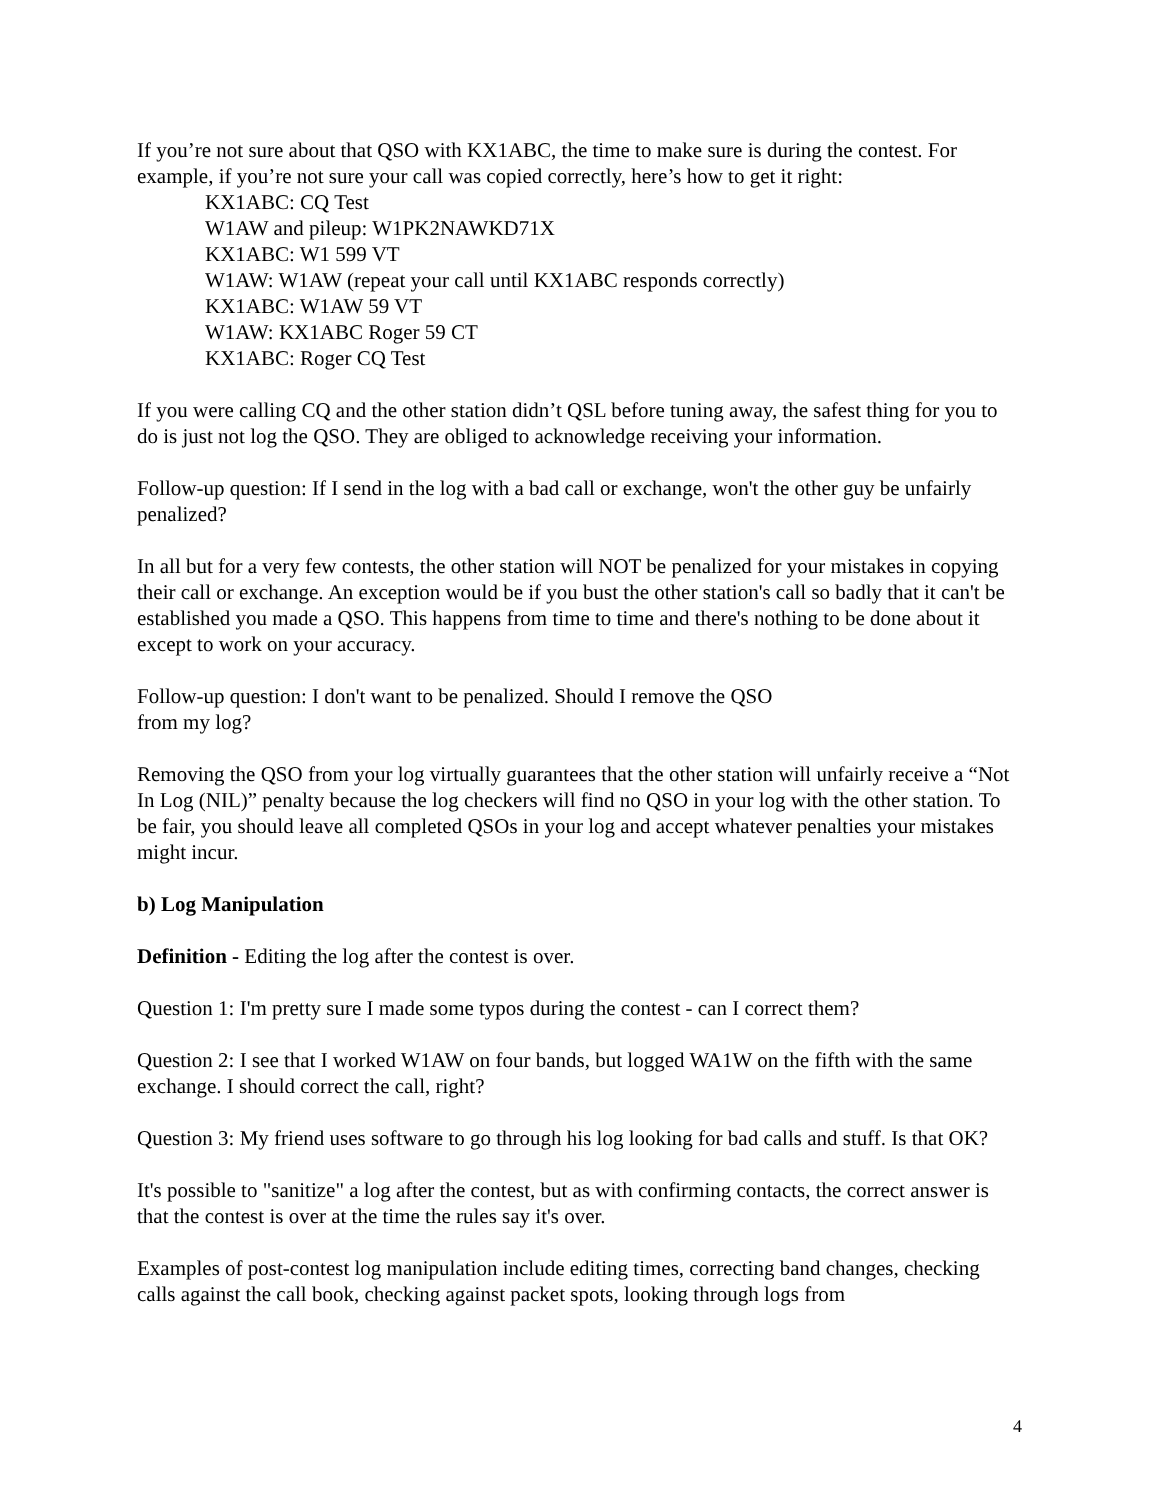If you’re not sure about that QSO with KX1ABC, the time to make sure is during the contest. For example, if you’re not sure your call was copied correctly, here’s how to get it right:
KX1ABC: CQ Test
W1AW and pileup: W1PK2NAWKD71X
KX1ABC: W1 599 VT
W1AW: W1AW (repeat your call until KX1ABC responds correctly)
KX1ABC: W1AW 59 VT
W1AW: KX1ABC Roger 59 CT
KX1ABC: Roger CQ Test
If you were calling CQ and the other station didn’t QSL before tuning away, the safest thing for you to do is just not log the QSO. They are obliged to acknowledge receiving your information.
Follow-up question: If I send in the log with a bad call or exchange, won't the other guy be unfairly penalized?
In all but for a very few contests, the other station will NOT be penalized for your mistakes in copying their call or exchange. An exception would be if you bust the other station's call so badly that it can't be established you made a QSO. This happens from time to time and there's nothing to be done about it except to work on your accuracy.
Follow-up question: I don't want to be penalized. Should I remove the QSO
from my log?
Removing the QSO from your log virtually guarantees that the other station will unfairly receive a “Not In Log (NIL)” penalty because the log checkers will find no QSO in your log with the other station. To be fair, you should leave all completed QSOs in your log and accept whatever penalties your mistakes might incur.
b) Log Manipulation
Definition - Editing the log after the contest is over.
Question 1: I'm pretty sure I made some typos during the contest - can I correct them?
Question 2: I see that I worked W1AW on four bands, but logged WA1W on the fifth with the same exchange. I should correct the call, right?
Question 3: My friend uses software to go through his log looking for bad calls and stuff. Is that OK?
It's possible to "sanitize" a log after the contest, but as with confirming contacts, the correct answer is that the contest is over at the time the rules say it's over.
Examples of post-contest log manipulation include editing times, correcting band changes, checking calls against the call book, checking against packet spots, looking through logs from
4